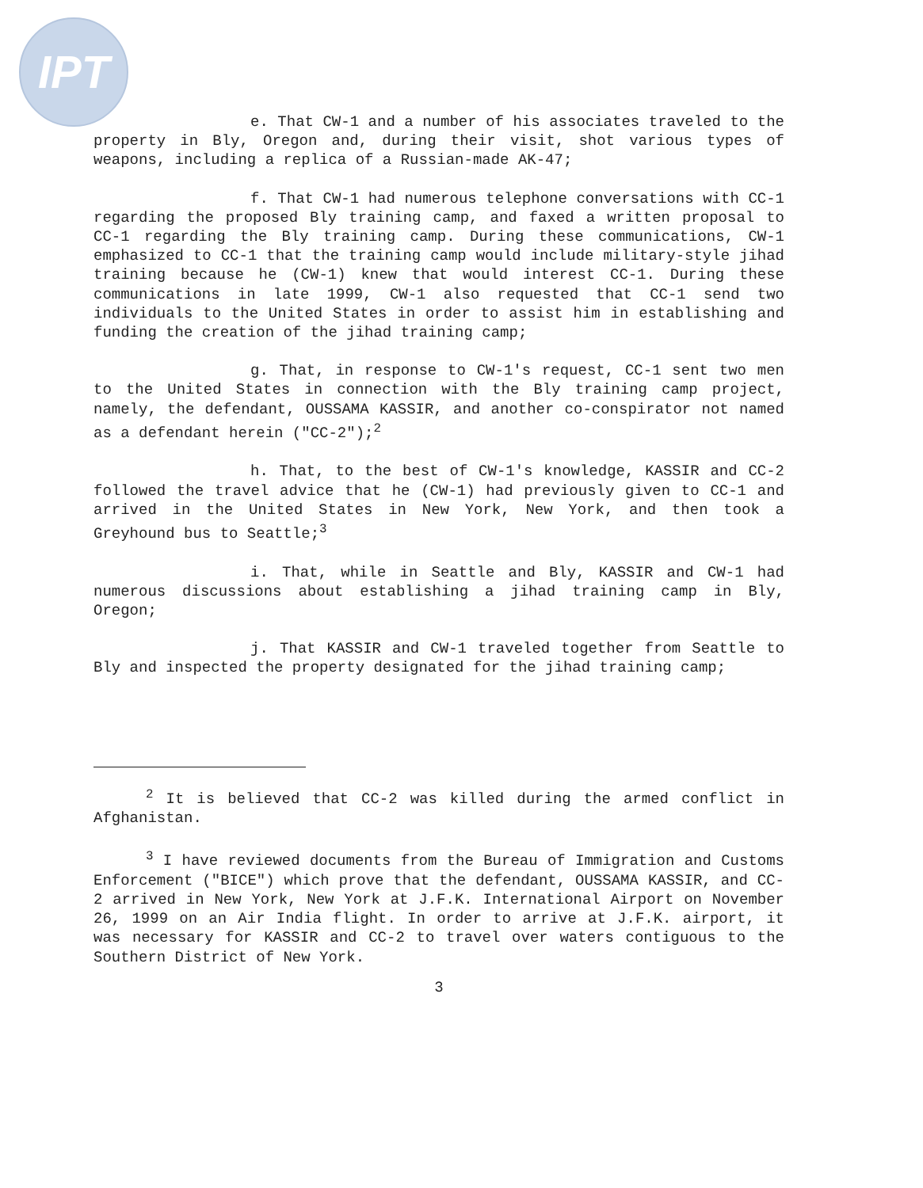IPT
e. That CW-1 and a number of his associates traveled to the property in Bly, Oregon and, during their visit, shot various types of weapons, including a replica of a Russian-made AK-47;
f. That CW-1 had numerous telephone conversations with CC-1 regarding the proposed Bly training camp, and faxed a written proposal to CC-1 regarding the Bly training camp. During these communications, CW-1 emphasized to CC-1 that the training camp would include military-style jihad training because he (CW-1) knew that would interest CC-1. During these communications in late 1999, CW-1 also requested that CC-1 send two individuals to the United States in order to assist him in establishing and funding the creation of the jihad training camp;
g. That, in response to CW-1's request, CC-1 sent two men to the United States in connection with the Bly training camp project, namely, the defendant, OUSSAMA KASSIR, and another co-conspirator not named as a defendant herein ("CC-2");<sup>2</sup>
h. That, to the best of CW-1's knowledge, KASSIR and CC-2 followed the travel advice that he (CW-1) had previously given to CC-1 and arrived in the United States in New York, New York, and then took a Greyhound bus to Seattle;<sup>3</sup>
i. That, while in Seattle and Bly, KASSIR and CW-1 had numerous discussions about establishing a jihad training camp in Bly, Oregon;
j. That KASSIR and CW-1 traveled together from Seattle to Bly and inspected the property designated for the jihad training camp;
<sup>2</sup> It is believed that CC-2 was killed during the armed conflict in Afghanistan.
<sup>3</sup> I have reviewed documents from the Bureau of Immigration and Customs Enforcement ("BICE") which prove that the defendant, OUSSAMA KASSIR, and CC-2 arrived in New York, New York at J.F.K. International Airport on November 26, 1999 on an Air India flight. In order to arrive at J.F.K. airport, it was necessary for KASSIR and CC-2 to travel over waters contiguous to the Southern District of New York.
3